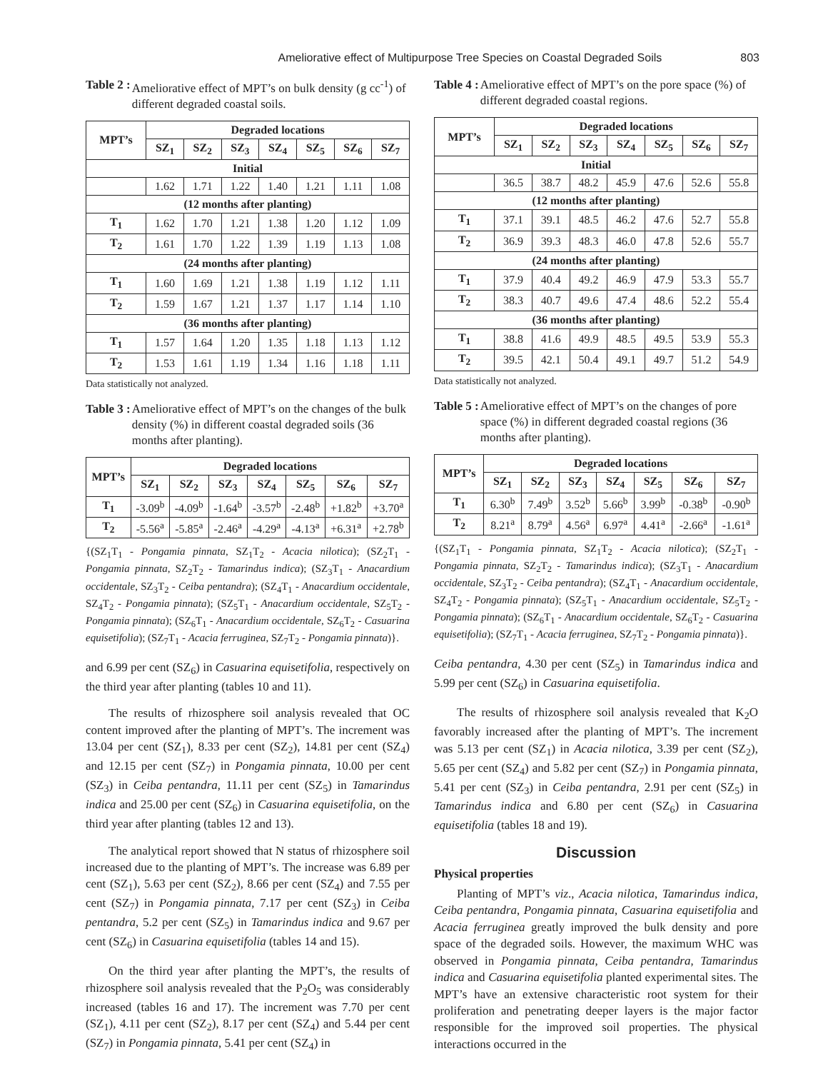Ameliorative effect of Multipurpose Tree Species on Coastal Degraded Soils 803
Table 2 : Ameliorative effect of MPT’s on bulk density (g cc<sup>-1</sup>) of different degraded coastal soils.
| MPT’s | Degraded locations | | | | | | |
| --- | --- | --- | --- | --- | --- | --- | --- |
| | SZ<sub>1</sub> | SZ<sub>2</sub> | SZ<sub>3</sub> | SZ<sub>4</sub> | SZ<sub>5</sub> | SZ<sub>6</sub> | SZ<sub>7</sub> |
| Initial | | | | | | | |
| | 1.62 | 1.71 | 1.22 | 1.40 | 1.21 | 1.11 | 1.08 |
| (12 months after planting) | | | | | | | |
| T<sub>1</sub> | 1.62 | 1.70 | 1.21 | 1.38 | 1.20 | 1.12 | 1.09 |
| T<sub>2</sub> | 1.61 | 1.70 | 1.22 | 1.39 | 1.19 | 1.13 | 1.08 |
| (24 months after planting) | | | | | | | |
| T<sub>1</sub> | 1.60 | 1.69 | 1.21 | 1.38 | 1.19 | 1.12 | 1.11 |
| T<sub>2</sub> | 1.59 | 1.67 | 1.21 | 1.37 | 1.17 | 1.14 | 1.10 |
| (36 months after planting) | | | | | | | |
| T<sub>1</sub> | 1.57 | 1.64 | 1.20 | 1.35 | 1.18 | 1.13 | 1.12 |
| T<sub>2</sub> | 1.53 | 1.61 | 1.19 | 1.34 | 1.16 | 1.18 | 1.11 |
Data statistically not analyzed.
Table 3 : Ameliorative effect of MPT’s on the changes of the bulk density (%) in different coastal degraded soils (36 months after planting).
| MPT’s | Degraded locations | | | | | | |
| --- | --- | --- | --- | --- | --- | --- | --- |
| | SZ<sub>1</sub> | SZ<sub>2</sub> | SZ<sub>3</sub> | SZ<sub>4</sub> | SZ<sub>5</sub> | SZ<sub>6</sub> | SZ<sub>7</sub> |
| T<sub>1</sub> | -3.09<sup>b</sup> | -4.09<sup>b</sup> | -1.64<sup>b</sup> | -3.57<sup>b</sup> | -2.48<sup>b</sup> | +1.82<sup>b</sup> | +3.70<sup>a</sup> |
| T<sub>2</sub> | -5.56<sup>a</sup> | -5.85<sup>a</sup> | -2.46<sup>a</sup> | -4.29<sup>a</sup> | -4.13<sup>a</sup> | +6.31<sup>a</sup> | +2.78<sup>b</sup> |
{(SZ<sub>1</sub>T<sub>1</sub> - Pongamia pinnata, SZ<sub>1</sub>T<sub>2</sub> - Acacia nilotica); (SZ<sub>2</sub>T<sub>1</sub> - Pongamia pinnata, SZ<sub>2</sub>T<sub>2</sub> - Tamarindus indica); (SZ<sub>3</sub>T<sub>1</sub> - Anacardium occidentale, SZ<sub>3</sub>T<sub>2</sub> - Ceiba pentandra); (SZ<sub>4</sub>T<sub>1</sub> - Anacardium occidentale, SZ<sub>4</sub>T<sub>2</sub> - Pongamia pinnata); (SZ<sub>5</sub>T<sub>1</sub> - Anacardium occidentale, SZ<sub>5</sub>T<sub>2</sub> - Pongamia pinnata); (SZ<sub>6</sub>T<sub>1</sub> - Anacardium occidentale, SZ<sub>6</sub>T<sub>2</sub> - Casuarina equisetifolia); (SZ<sub>7</sub>T<sub>1</sub> - Acacia ferruginea, SZ<sub>7</sub>T<sub>2</sub> - Pongamia pinnata)}.
and 6.99 per cent (SZ<sub>6</sub>) in Casuarina equisetifolia, respectively on the third year after planting (tables 10 and 11).
The results of rhizosphere soil analysis revealed that OC content improved after the planting of MPT’s. The increment was 13.04 per cent (SZ<sub>1</sub>), 8.33 per cent (SZ<sub>2</sub>), 14.81 per cent (SZ<sub>4</sub>) and 12.15 per cent (SZ<sub>7</sub>) in Pongamia pinnata, 10.00 per cent (SZ<sub>3</sub>) in Ceiba pentandra, 11.11 per cent (SZ<sub>5</sub>) in Tamarindus indica and 25.00 per cent (SZ<sub>6</sub>) in Casuarina equisetifolia, on the third year after planting (tables 12 and 13).
The analytical report showed that N status of rhizosphere soil increased due to the planting of MPT’s. The increase was 6.89 per cent (SZ<sub>1</sub>), 5.63 per cent (SZ<sub>2</sub>), 8.66 per cent (SZ<sub>4</sub>) and 7.55 per cent (SZ<sub>7</sub>) in Pongamia pinnata, 7.17 per cent (SZ<sub>3</sub>) in Ceiba pentandra, 5.2 per cent (SZ<sub>5</sub>) in Tamarindus indica and 9.67 per cent (SZ<sub>6</sub>) in Casuarina equisetifolia (tables 14 and 15).
On the third year after planting the MPT’s, the results of rhizosphere soil analysis revealed that the P<sub>2</sub>O<sub>5</sub> was considerably increased (tables 16 and 17). The increment was 7.70 per cent (SZ<sub>1</sub>), 4.11 per cent (SZ<sub>2</sub>), 8.17 per cent (SZ<sub>4</sub>) and 5.44 per cent (SZ<sub>7</sub>) in Pongamia pinnata, 5.41 per cent (SZ<sub>4</sub>) in
Table 4 : Ameliorative effect of MPT’s on the pore space (%) of different degraded coastal regions.
| MPT’s | Degraded locations | | | | | | |
| --- | --- | --- | --- | --- | --- | --- | --- |
| | SZ<sub>1</sub> | SZ<sub>2</sub> | SZ<sub>3</sub> | SZ<sub>4</sub> | SZ<sub>5</sub> | SZ<sub>6</sub> | SZ<sub>7</sub> |
| Initial | | | | | | | |
| | 36.5 | 38.7 | 48.2 | 45.9 | 47.6 | 52.6 | 55.8 |
| (12 months after planting) | | | | | | | |
| T<sub>1</sub> | 37.1 | 39.1 | 48.5 | 46.2 | 47.6 | 52.7 | 55.8 |
| T<sub>2</sub> | 36.9 | 39.3 | 48.3 | 46.0 | 47.8 | 52.6 | 55.7 |
| (24 months after planting) | | | | | | | |
| T<sub>1</sub> | 37.9 | 40.4 | 49.2 | 46.9 | 47.9 | 53.3 | 55.7 |
| T<sub>2</sub> | 38.3 | 40.7 | 49.6 | 47.4 | 48.6 | 52.2 | 55.4 |
| (36 months after planting) | | | | | | | |
| T<sub>1</sub> | 38.8 | 41.6 | 49.9 | 48.5 | 49.5 | 53.9 | 55.3 |
| T<sub>2</sub> | 39.5 | 42.1 | 50.4 | 49.1 | 49.7 | 51.2 | 54.9 |
Data statistically not analyzed.
Table 5 : Ameliorative effect of MPT’s on the changes of pore space (%) in different degraded coastal regions (36 months after planting).
| MPT’s | Degraded locations | | | | | | |
| --- | --- | --- | --- | --- | --- | --- | --- |
| | SZ<sub>1</sub> | SZ<sub>2</sub> | SZ<sub>3</sub> | SZ<sub>4</sub> | SZ<sub>5</sub> | SZ<sub>6</sub> | SZ<sub>7</sub> |
| T<sub>1</sub> | 6.30<sup>b</sup> | 7.49<sup>b</sup> | 3.52<sup>b</sup> | 5.66<sup>b</sup> | 3.99<sup>b</sup> | -0.38<sup>b</sup> | -0.90<sup>b</sup> |
| T<sub>2</sub> | 8.21<sup>a</sup> | 8.79<sup>a</sup> | 4.56<sup>a</sup> | 6.97<sup>a</sup> | 4.41<sup>a</sup> | -2.66<sup>a</sup> | -1.61<sup>a</sup> |
{(SZ<sub>1</sub>T<sub>1</sub> - Pongamia pinnata, SZ<sub>1</sub>T<sub>2</sub> - Acacia nilotica); (SZ<sub>2</sub>T<sub>1</sub> - Pongamia pinnata, SZ<sub>2</sub>T<sub>2</sub> - Tamarindus indica); (SZ<sub>3</sub>T<sub>1</sub> - Anacardium occidentale, SZ<sub>3</sub>T<sub>2</sub> - Ceiba pentandra); (SZ<sub>4</sub>T<sub>1</sub> - Anacardium occidentale, SZ<sub>4</sub>T<sub>2</sub> - Pongamia pinnata); (SZ<sub>5</sub>T<sub>1</sub> - Anacardium occidentale, SZ<sub>5</sub>T<sub>2</sub> - Pongamia pinnata); (SZ<sub>6</sub>T<sub>1</sub> - Anacardium occidentale, SZ<sub>6</sub>T<sub>2</sub> - Casuarina equisetifolia); (SZ<sub>7</sub>T<sub>1</sub> - Acacia ferruginea, SZ<sub>7</sub>T<sub>2</sub> - Pongamia pinnata)}.
Ceiba pentandra, 4.30 per cent (SZ<sub>5</sub>) in Tamarindus indica and 5.99 per cent (SZ<sub>6</sub>) in Casuarina equisetifolia.
The results of rhizosphere soil analysis revealed that K<sub>2</sub>O favorably increased after the planting of MPT’s. The increment was 5.13 per cent (SZ<sub>1</sub>) in Acacia nilotica, 3.39 per cent (SZ<sub>2</sub>), 5.65 per cent (SZ<sub>4</sub>) and 5.82 per cent (SZ<sub>7</sub>) in Pongamia pinnata, 5.41 per cent (SZ<sub>3</sub>) in Ceiba pentandra, 2.91 per cent (SZ<sub>5</sub>) in Tamarindus indica and 6.80 per cent (SZ<sub>6</sub>) in Casuarina equisetifolia (tables 18 and 19).
Discussion
Physical properties
Planting of MPT’s viz., Acacia nilotica, Tamarindus indica, Ceiba pentandra, Pongamia pinnata, Casuarina equisetifolia and Acacia ferruginea greatly improved the bulk density and pore space of the degraded soils. However, the maximum WHC was observed in Pongamia pinnata, Ceiba pentandra, Tamarindus indica and Casuarina equisetifolia planted experimental sites. The MPT’s have an extensive characteristic root system for their proliferation and penetrating deeper layers is the major factor responsible for the improved soil properties. The physical interactions occurred in the